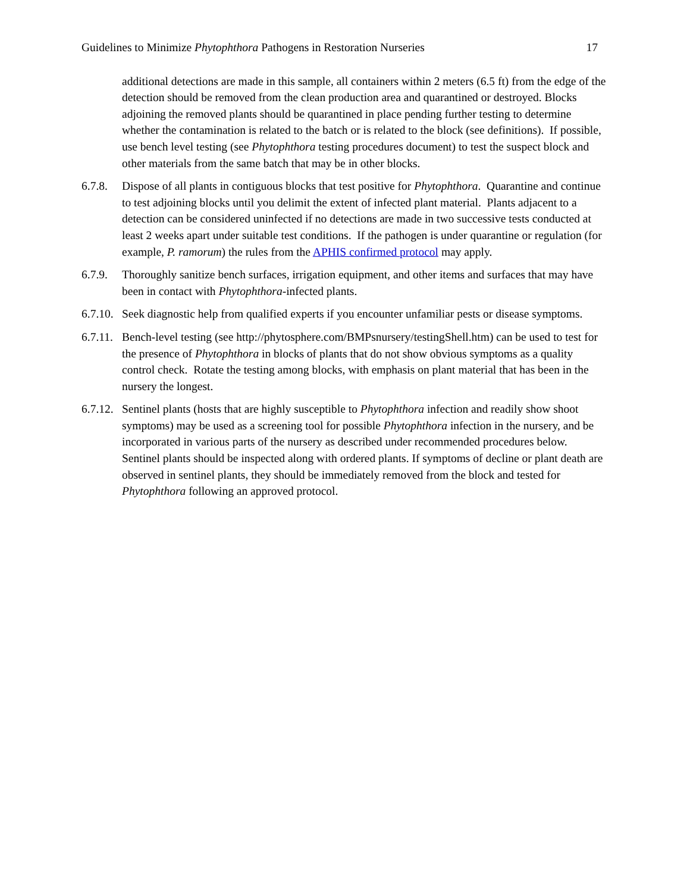Guidelines to Minimize Phytophthora Pathogens in Restoration Nurseries 17
additional detections are made in this sample, all containers within 2 meters (6.5 ft) from the edge of the detection should be removed from the clean production area and quarantined or destroyed. Blocks adjoining the removed plants should be quarantined in place pending further testing to determine whether the contamination is related to the batch or is related to the block (see definitions). If possible, use bench level testing (see Phytophthora testing procedures document) to test the suspect block and other materials from the same batch that may be in other blocks.
6.7.8. Dispose of all plants in contiguous blocks that test positive for Phytophthora. Quarantine and continue to test adjoining blocks until you delimit the extent of infected plant material. Plants adjacent to a detection can be considered uninfected if no detections are made in two successive tests conducted at least 2 weeks apart under suitable test conditions. If the pathogen is under quarantine or regulation (for example, P. ramorum) the rules from the APHIS confirmed protocol may apply.
6.7.9. Thoroughly sanitize bench surfaces, irrigation equipment, and other items and surfaces that may have been in contact with Phytophthora-infected plants.
6.7.10. Seek diagnostic help from qualified experts if you encounter unfamiliar pests or disease symptoms.
6.7.11. Bench-level testing (see http://phytosphere.com/BMPsnursery/testingShell.htm) can be used to test for the presence of Phytophthora in blocks of plants that do not show obvious symptoms as a quality control check. Rotate the testing among blocks, with emphasis on plant material that has been in the nursery the longest.
6.7.12. Sentinel plants (hosts that are highly susceptible to Phytophthora infection and readily show shoot symptoms) may be used as a screening tool for possible Phytophthora infection in the nursery, and be incorporated in various parts of the nursery as described under recommended procedures below. Sentinel plants should be inspected along with ordered plants. If symptoms of decline or plant death are observed in sentinel plants, they should be immediately removed from the block and tested for Phytophthora following an approved protocol.